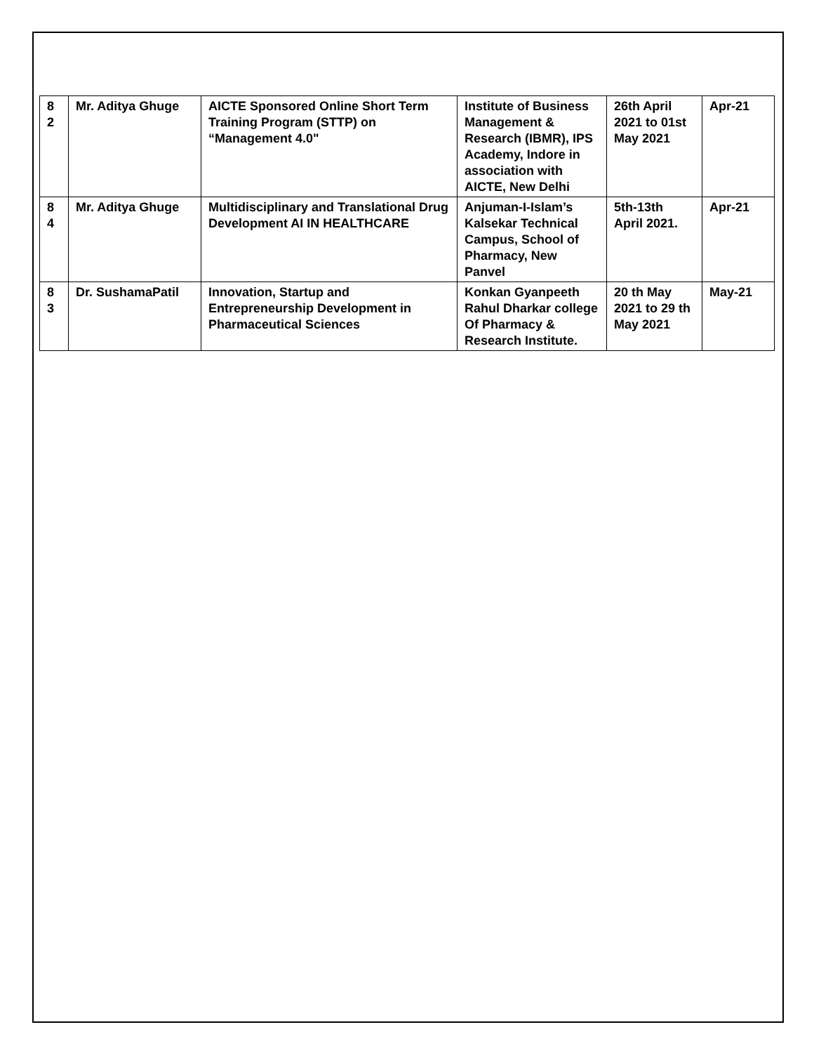| 8 2 | Mr. Aditya Ghuge | AICTE Sponsored Online Short Term Training Program (STTP) on “Management 4.0" | Institute of Business Management & Research (IBMR), IPS Academy, Indore in association with AICTE, New Delhi | 26th April 2021 to 01st May 2021 | Apr-21 |
| 8 4 | Mr. Aditya Ghuge | Multidisciplinary and Translational Drug Development AI IN HEALTHCARE | Anjuman-I-Islam’s Kalsekar Technical Campus, School of Pharmacy, New Panvel | 5th-13th April 2021. | Apr-21 |
| 8 3 | Dr. SushamaPatil | Innovation, Startup and Entrepreneurship Development in Pharmaceutical Sciences | Konkan Gyanpeeth Rahul Dharkar college Of Pharmacy & Research Institute. | 20 th May 2021 to 29 th May 2021 | May-21 |